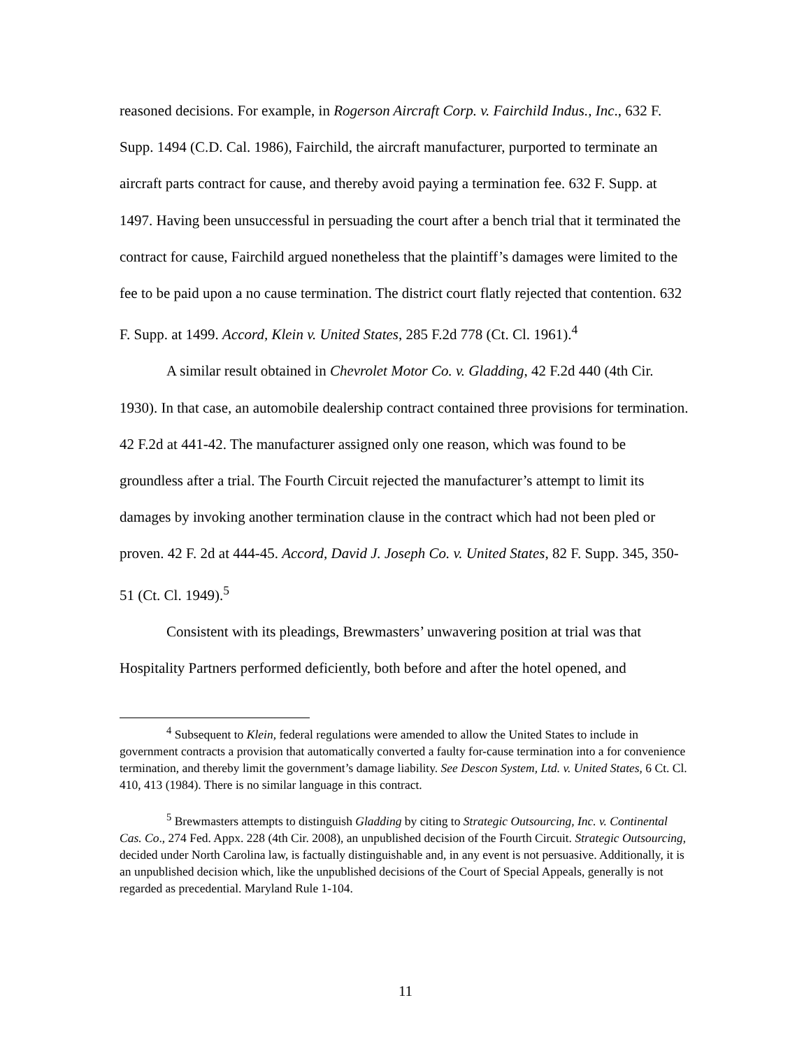reasoned decisions. For example, in Rogerson Aircraft Corp. v. Fairchild Indus., Inc., 632 F. Supp. 1494 (C.D. Cal. 1986), Fairchild, the aircraft manufacturer, purported to terminate an aircraft parts contract for cause, and thereby avoid paying a termination fee. 632 F. Supp. at 1497. Having been unsuccessful in persuading the court after a bench trial that it terminated the contract for cause, Fairchild argued nonetheless that the plaintiff’s damages were limited to the fee to be paid upon a no cause termination. The district court flatly rejected that contention. 632 F. Supp. at 1499. Accord, Klein v. United States, 285 F.2d 778 (Ct. Cl. 1961).<sup>4</sup>
A similar result obtained in Chevrolet Motor Co. v. Gladding, 42 F.2d 440 (4th Cir. 1930). In that case, an automobile dealership contract contained three provisions for termination. 42 F.2d at 441-42. The manufacturer assigned only one reason, which was found to be groundless after a trial. The Fourth Circuit rejected the manufacturer’s attempt to limit its damages by invoking another termination clause in the contract which had not been pled or proven. 42 F. 2d at 444-45. Accord, David J. Joseph Co. v. United States, 82 F. Supp. 345, 350-51 (Ct. Cl. 1949).<sup>5</sup>
Consistent with its pleadings, Brewmasters’ unwavering position at trial was that Hospitality Partners performed deficiently, both before and after the hotel opened, and
<sup>4</sup> Subsequent to Klein, federal regulations were amended to allow the United States to include in government contracts a provision that automatically converted a faulty for-cause termination into a for convenience termination, and thereby limit the government’s damage liability. See Descon System, Ltd. v. United States, 6 Ct. Cl. 410, 413 (1984). There is no similar language in this contract.
<sup>5</sup> Brewmasters attempts to distinguish Gladding by citing to Strategic Outsourcing, Inc. v. Continental Cas. Co., 274 Fed. Appx. 228 (4th Cir. 2008), an unpublished decision of the Fourth Circuit. Strategic Outsourcing, decided under North Carolina law, is factually distinguishable and, in any event is not persuasive. Additionally, it is an unpublished decision which, like the unpublished decisions of the Court of Special Appeals, generally is not regarded as precedential. Maryland Rule 1-104.
11